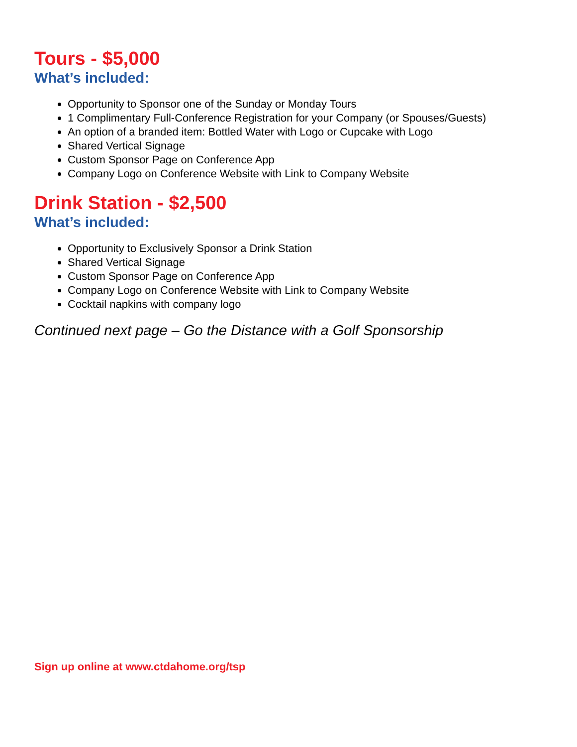Tours - $5,000
What’s included:
Opportunity to Sponsor one of the Sunday or Monday Tours
1 Complimentary Full-Conference Registration for your Company (or Spouses/Guests)
An option of a branded item: Bottled Water with Logo or Cupcake with Logo
Shared Vertical Signage
Custom Sponsor Page on Conference App
Company Logo on Conference Website with Link to Company Website
Drink Station - $2,500
What’s included:
Opportunity to Exclusively Sponsor a Drink Station
Shared Vertical Signage
Custom Sponsor Page on Conference App
Company Logo on Conference Website with Link to Company Website
Cocktail napkins with company logo
Continued next page – Go the Distance with a Golf Sponsorship
Sign up online at www.ctdahome.org/tsp